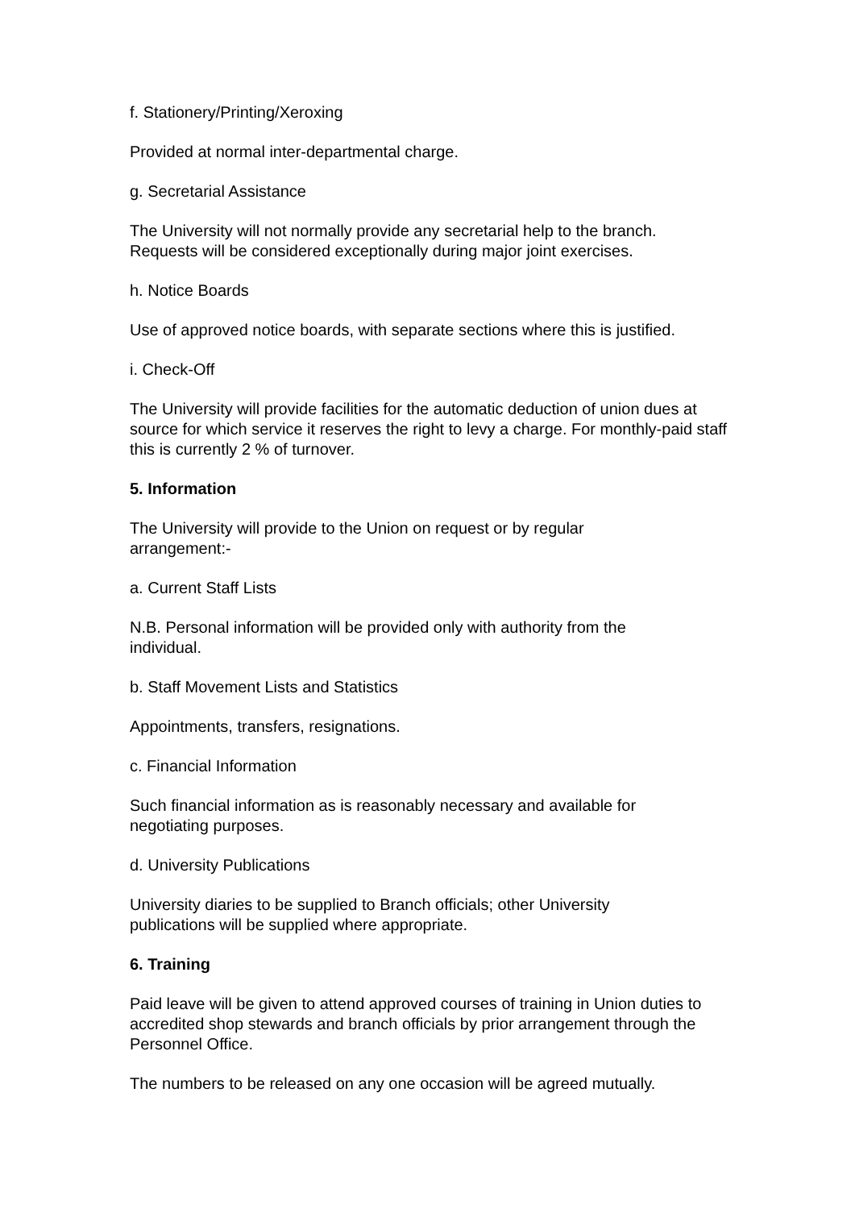f. Stationery/Printing/Xeroxing
Provided at normal inter-departmental charge.
g. Secretarial Assistance
The University will not normally provide any secretarial help to the branch.
Requests will be considered exceptionally during major joint exercises.
h. Notice Boards
Use of approved notice boards, with separate sections where this is justified.
i. Check-Off
The University will provide facilities for the automatic deduction of union dues at source for which service it reserves the right to levy a charge. For monthly-paid staff this is currently 2 % of turnover.
5. Information
The University will provide to the Union on request or by regular
arrangement:-
a. Current Staff Lists
N.B. Personal information will be provided only with authority from the
individual.
b. Staff Movement Lists and Statistics
Appointments, transfers, resignations.
c. Financial Information
Such financial information as is reasonably necessary and available for
negotiating purposes.
d. University Publications
University diaries to be supplied to Branch officials; other University
publications will be supplied where appropriate.
6. Training
Paid leave will be given to attend approved courses of training in Union duties to accredited shop stewards and branch officials by prior arrangement through the Personnel Office.
The numbers to be released on any one occasion will be agreed mutually.